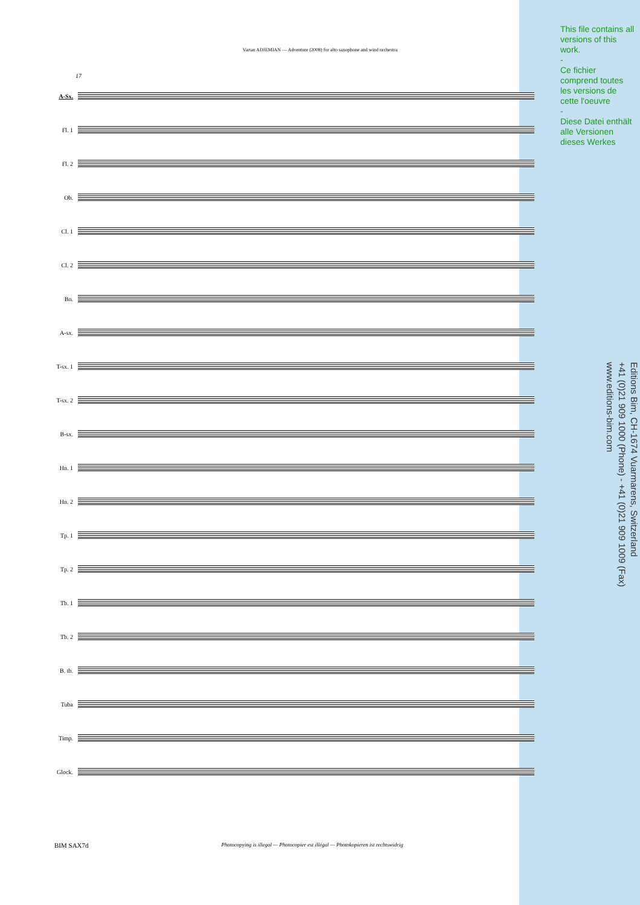Vartan ADJEMIAN — Adventure (2008) for alto saxophone and wind orchestra
This file contains all versions of this work.
-
Ce fichier comprend toutes les versions de cette l'oeuvre
-
Diese Datei enthält alle Versionen dieses Werkes
Editions Bim, CH-1674 Vuarmarens, Switzerland
+41 (0)21 909 1000 (Phone) - +41 (0)21 909 1009 (Fax)
www.editions-bim.com
17
A-Sx.
Fl. 1
Fl. 2
Ob.
Cl. 1
Cl. 2
Bn.
A-sx.
T-sx. 1
T-sx. 2
B-sx.
Hn. 1
Hn. 2
Tp. 1
Tp. 2
Tb. 1
Tb. 2
B. tb.
Tuba
Timp.
Glock.
BIM SAX7d Photocopying is illegal — Photocopier est illégal — Photokopieren ist rechtswidrig